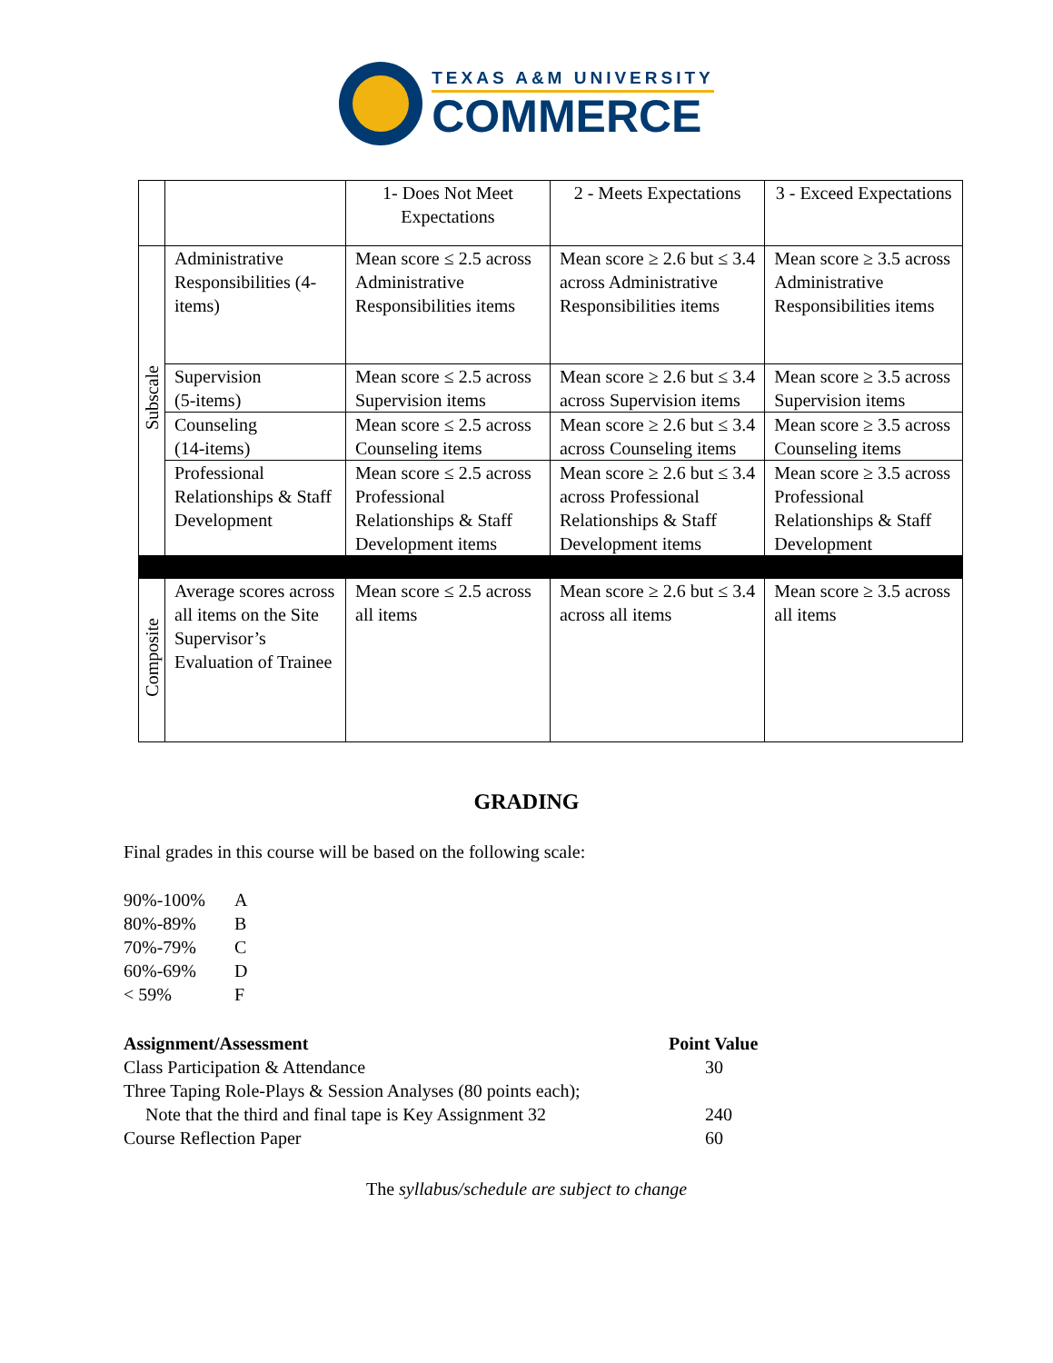TEXAS A&M UNIVERSITY
COMMERCE
| | | 1- Does Not Meet Expectations | 2 - Meets Expectations | 3 - Exceed Expectations |
| Subscale | Administrative Responsibilities (4-items) | Mean score ≤ 2.5 across Administrative Responsibilities items | Mean score ≥ 2.6 but ≤ 3.4 across Administrative Responsibilities items | Mean score ≥ 3.5 across Administrative Responsibilities items |
| | Supervision (5-items) | Mean score ≤ 2.5 across Supervision items | Mean score ≥ 2.6 but ≤ 3.4 across Supervision items | Mean score ≥ 3.5 across Supervision items |
| | Counseling (14-items) | Mean score ≤ 2.5 across Counseling items | Mean score ≥ 2.6 but ≤ 3.4 across Counseling items | Mean score ≥ 3.5 across Counseling items |
| | Professional Relationships & Staff Development | Mean score ≤ 2.5 across Professional Relationships & Staff Development items | Mean score ≥ 2.6 but ≤ 3.4 across Professional Relationships & Staff Development items | Mean score ≥ 3.5 across Professional Relationships & Staff Development |
| Composite | Average scores across all items on the Site Supervisor’s Evaluation of Trainee | Mean score ≤ 2.5 across all items | Mean score ≥ 2.6 but ≤ 3.4 across all items | Mean score ≥ 3.5 across all items |
GRADING
Final grades in this course will be based on the following scale:
90%-100% A 80%-89% B 70%-79% C 60%-69% D < 59% F
Assignment/Assessment Point Value Class Participation & Attendance 30 Three Taping Role-Plays & Session Analyses (80 points each); Note that the third and final tape is Key Assignment 32 240 Course Reflection Paper 60
The syllabus/schedule are subject to change